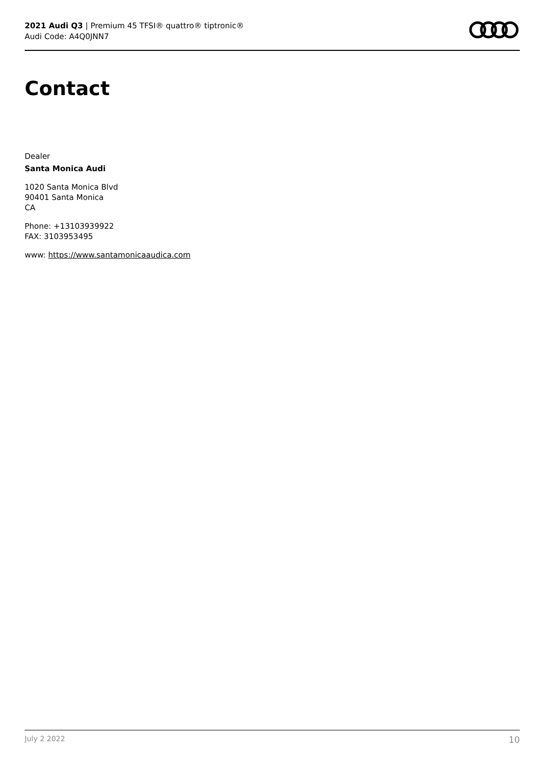2021 Audi Q3 | Premium 45 TFSI® quattro® tiptronic®
Audi Code: A4Q0JNN7
Contact
Dealer
Santa Monica Audi
1020 Santa Monica Blvd
90401 Santa Monica
CA
Phone: +13103939922
FAX: 3103953495
www: https://www.santamonicaaudica.com
July 2 2022 10